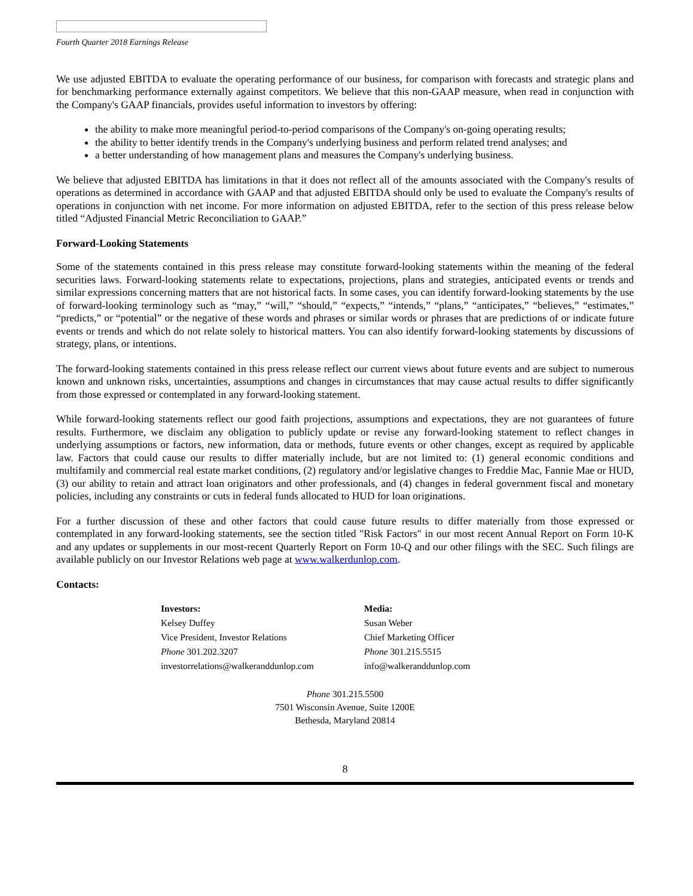Fourth Quarter 2018 Earnings Release
We use adjusted EBITDA to evaluate the operating performance of our business, for comparison with forecasts and strategic plans and for benchmarking performance externally against competitors. We believe that this non-GAAP measure, when read in conjunction with the Company's GAAP financials, provides useful information to investors by offering:
the ability to make more meaningful period-to-period comparisons of the Company's on-going operating results;
the ability to better identify trends in the Company's underlying business and perform related trend analyses; and
a better understanding of how management plans and measures the Company's underlying business.
We believe that adjusted EBITDA has limitations in that it does not reflect all of the amounts associated with the Company's results of operations as determined in accordance with GAAP and that adjusted EBITDA should only be used to evaluate the Company's results of operations in conjunction with net income. For more information on adjusted EBITDA, refer to the section of this press release below titled “Adjusted Financial Metric Reconciliation to GAAP.”
Forward-Looking Statements
Some of the statements contained in this press release may constitute forward-looking statements within the meaning of the federal securities laws. Forward-looking statements relate to expectations, projections, plans and strategies, anticipated events or trends and similar expressions concerning matters that are not historical facts. In some cases, you can identify forward-looking statements by the use of forward-looking terminology such as “may,” “will,” “should,” “expects,” “intends,” “plans,” “anticipates,” “believes,” “estimates,” “predicts,” or “potential” or the negative of these words and phrases or similar words or phrases that are predictions of or indicate future events or trends and which do not relate solely to historical matters. You can also identify forward-looking statements by discussions of strategy, plans, or intentions.
The forward-looking statements contained in this press release reflect our current views about future events and are subject to numerous known and unknown risks, uncertainties, assumptions and changes in circumstances that may cause actual results to differ significantly from those expressed or contemplated in any forward-looking statement.
While forward-looking statements reflect our good faith projections, assumptions and expectations, they are not guarantees of future results. Furthermore, we disclaim any obligation to publicly update or revise any forward-looking statement to reflect changes in underlying assumptions or factors, new information, data or methods, future events or other changes, except as required by applicable law. Factors that could cause our results to differ materially include, but are not limited to: (1) general economic conditions and multifamily and commercial real estate market conditions, (2) regulatory and/or legislative changes to Freddie Mac, Fannie Mae or HUD, (3) our ability to retain and attract loan originators and other professionals, and (4) changes in federal government fiscal and monetary policies, including any constraints or cuts in federal funds allocated to HUD for loan originations.
For a further discussion of these and other factors that could cause future results to differ materially from those expressed or contemplated in any forward-looking statements, see the section titled "Risk Factors" in our most recent Annual Report on Form 10-K and any updates or supplements in our most-recent Quarterly Report on Form 10-Q and our other filings with the SEC. Such filings are available publicly on our Investor Relations web page at www.walkerdunlop.com.
Contacts:
Investors:
Kelsey Duffey
Vice President, Investor Relations
Phone 301.202.3207
investorrelations@walkeranddunlop.com
Media:
Susan Weber
Chief Marketing Officer
Phone 301.215.5515
info@walkeranddunlop.com
Phone 301.215.5500
7501 Wisconsin Avenue, Suite 1200E
Bethesda, Maryland 20814
8